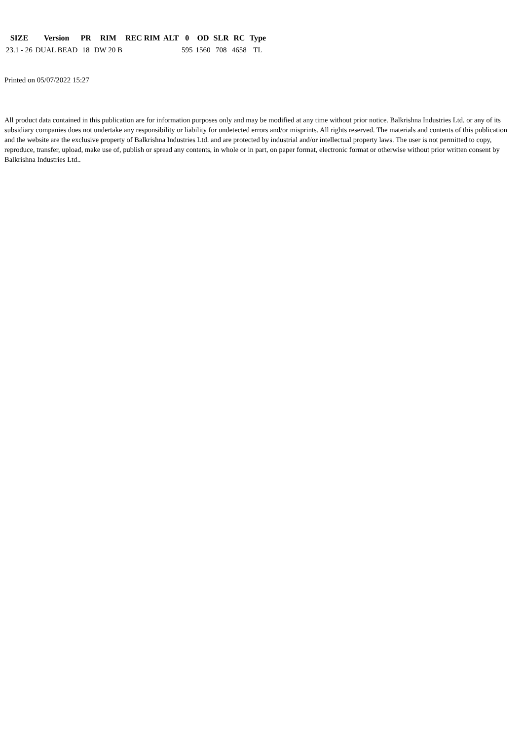| SIZE | Version | PR | RIM | REC RIM | ALT | 0 | OD | SLR | RC | Type |
| --- | --- | --- | --- | --- | --- | --- | --- | --- | --- | --- |
| 23.1 - 26 | DUAL BEAD | 18 | DW 20 B | | | 595 | 1560 | 708 | 4658 | TL |
Printed on 05/07/2022 15:27
All product data contained in this publication are for information purposes only and may be modified at any time without prior notice. Balkrishna Industries Ltd. or any of its subsidiary companies does not undertake any responsibility or liability for undetected errors and/or misprints. All rights reserved. The materials and contents of this publication and the website are the exclusive property of Balkrishna Industries Ltd. and are protected by industrial and/or intellectual property laws. The user is not permitted to copy, reproduce, transfer, upload, make use of, publish or spread any contents, in whole or in part, on paper format, electronic format or otherwise without prior written consent by Balkrishna Industries Ltd..